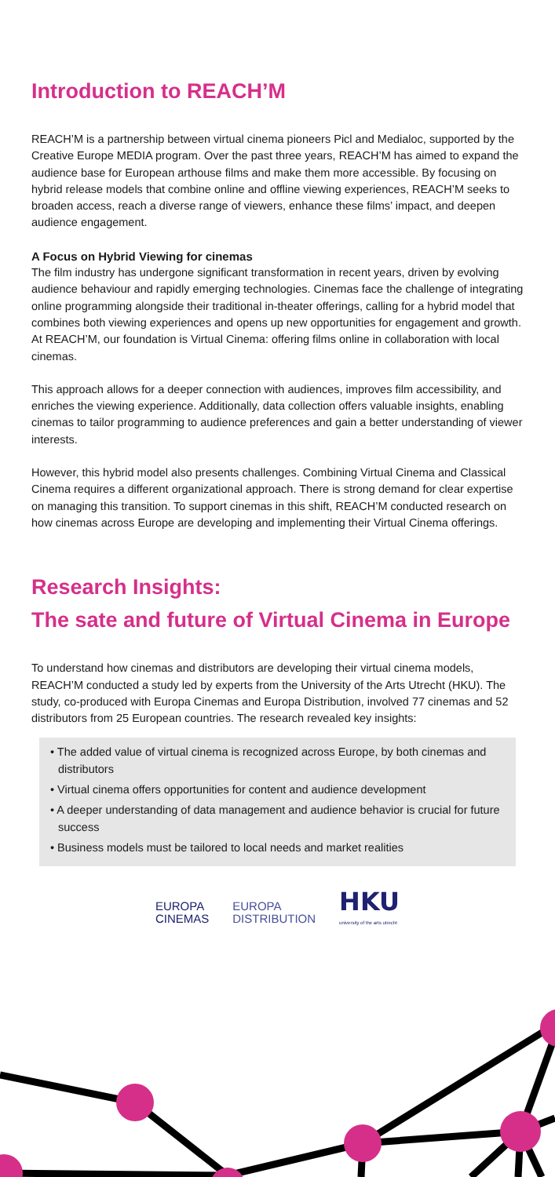Introduction to REACH’M
REACH’M is a partnership between virtual cinema pioneers Picl and Medialoc, supported by the Creative Europe MEDIA program. Over the past three years, REACH’M has aimed to expand the audience base for European arthouse films and make them more accessible. By focusing on hybrid release models that combine online and offline viewing experiences, REACH’M seeks to broaden access, reach a diverse range of viewers, enhance these films’ impact, and deepen audience engagement.
A Focus on Hybrid Viewing for cinemas
The film industry has undergone significant transformation in recent years, driven by evolving audience behaviour and rapidly emerging technologies. Cinemas face the challenge of integrating online programming alongside their traditional in-theater offerings, calling for a hybrid model that combines both viewing experiences and opens up new opportunities for engagement and growth. At REACH’M, our foundation is Virtual Cinema: offering films online in collaboration with local cinemas.
This approach allows for a deeper connection with audiences, improves film accessibility, and enriches the viewing experience. Additionally, data collection offers valuable insights, enabling cinemas to tailor programming to audience preferences and gain a better understanding of viewer interests.
However, this hybrid model also presents challenges. Combining Virtual Cinema and Classical Cinema requires a different organizational approach. There is strong demand for clear expertise on managing this transition. To support cinemas in this shift, REACH’M conducted research on how cinemas across Europe are developing and implementing their Virtual Cinema offerings.
Research Insights:
The sate and future of Virtual Cinema in Europe
To understand how cinemas and distributors are developing their virtual cinema models, REACH’M conducted a study led by experts from the University of the Arts Utrecht (HKU). The study, co-produced with Europa Cinemas and Europa Distribution, involved 77 cinemas and 52 distributors from 25 European countries. The research revealed key insights:
• The added value of virtual cinema is recognized across Europe, by both cinemas and distributors
• Virtual cinema offers opportunities for content and audience development
• A deeper understanding of data management and audience behavior is crucial for future success
• Business models must be tailored to local needs and market realities
EUROPA
CINEMAS
EUROPA
DISTRIBUTION
HKU
university of the arts utrecht